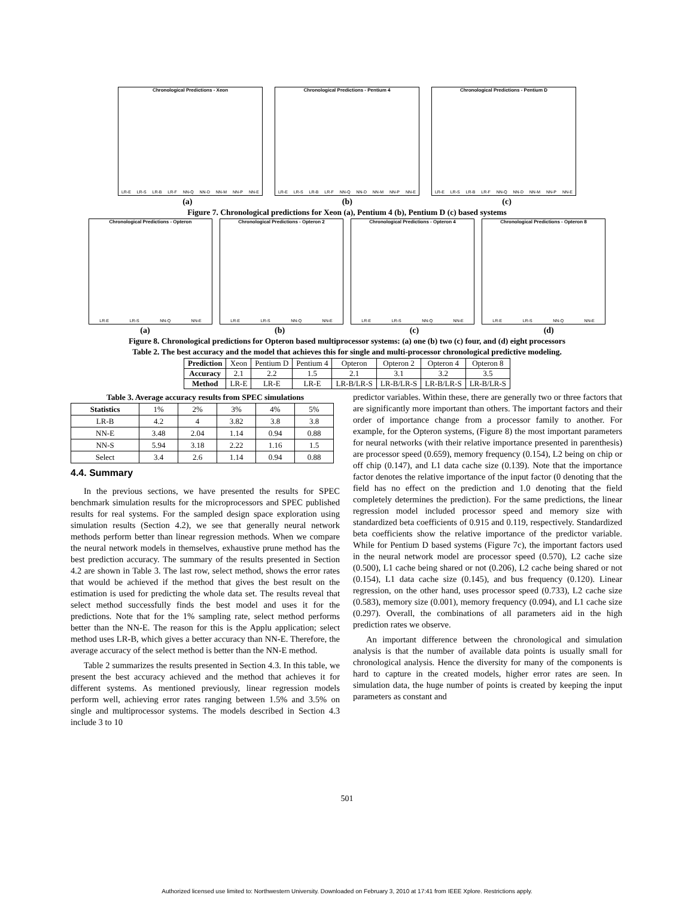Chronological Predictions - Xeon
LR-E LR-S LR-B LR-F NN-Q NN-D NN-M NN-P NN-E
Chronological Predictions - Pentium 4
LR-E LR-S LR-B LR-F NN-Q NN-D NN-M NN-P NN-E
Chronological Predictions - Pentium D
LR-E LR-S LR-B LR-F NN-Q NN-D NN-M NN-P NN-E
(a) (b) (c)
Figure 7. Chronological predictions for Xeon (a), Pentium 4 (b), Pentium D (c) based systems
Chronological Predictions - Opteron
LR-E LR-S NN-Q NN-E
Chronological Predictions - Opteron 2
LR-E LR-S NN-Q NN-E
Chronological Predictions - Opteron 4
LR-E LR-S NN-Q NN-E
Chronological Predictions - Opteron 8
LR-E LR-S NN-Q NN-E
(a) (b) (c) (d)
Figure 8. Chronological predictions for Opteron based multiprocessor systems: (a) one (b) two (c) four, and (d) eight processors
Table 2. The best accuracy and the model that achieves this for single and multi-processor chronological predictive modeling.
| Prediction | Xeon | Pentium D | Pentium 4 | Opteron | Opteron 2 | Opteron 4 | Opteron 8 |
| Accuracy | 2.1 | 2.2 | 1.5 | 2.1 | 3.1 | 3.2 | 3.5 |
| Method | LR-E | LR-E | LR-E | LR-B/LR-S | LR-B/LR-S | LR-B/LR-S | LR-B/LR-S |
Table 3. Average accuracy results from SPEC simulations
| Statistics | 1% | 2% | 3% | 4% | 5% |
| LR-B | 4.2 | 4 | 3.82 | 3.8 | 3.8 |
| NN-E | 3.48 | 2.04 | 1.14 | 0.94 | 0.88 |
| NN-S | 5.94 | 3.18 | 2.22 | 1.16 | 1.5 |
| Select | 3.4 | 2.6 | 1.14 | 0.94 | 0.88 |
4.4. Summary
In the previous sections, we have presented the results for SPEC benchmark simulation results for the microprocessors and SPEC published results for real systems. For the sampled design space exploration using simulation results (Section 4.2), we see that generally neural network methods perform better than linear regression methods. When we compare the neural network models in themselves, exhaustive prune method has the best prediction accuracy. The summary of the results presented in Section 4.2 are shown in Table 3. The last row, select method, shows the error rates that would be achieved if the method that gives the best result on the estimation is used for predicting the whole data set. The results reveal that select method successfully finds the best model and uses it for the predictions. Note that for the 1% sampling rate, select method performs better than the NN-E. The reason for this is the Applu application; select method uses LR-B, which gives a better accuracy than NN-E. Therefore, the average accuracy of the select method is better than the NN-E method.
Table 2 summarizes the results presented in Section 4.3. In this table, we present the best accuracy achieved and the method that achieves it for different systems. As mentioned previously, linear regression models perform well, achieving error rates ranging between 1.5% and 3.5% on single and multiprocessor systems. The models described in Section 4.3 include 3 to 10
predictor variables. Within these, there are generally two or three factors that are significantly more important than others. The important factors and their order of importance change from a processor family to another. For example, for the Opteron systems, (Figure 8) the most important parameters for neural networks (with their relative importance presented in parenthesis) are processor speed (0.659), memory frequency (0.154), L2 being on chip or off chip (0.147), and L1 data cache size (0.139). Note that the importance factor denotes the relative importance of the input factor (0 denoting that the field has no effect on the prediction and 1.0 denoting that the field completely determines the prediction). For the same predictions, the linear regression model included processor speed and memory size with standardized beta coefficients of 0.915 and 0.119, respectively. Standardized beta coefficients show the relative importance of the predictor variable. While for Pentium D based systems (Figure 7c), the important factors used in the neural network model are processor speed (0.570), L2 cache size (0.500), L1 cache being shared or not (0.206), L2 cache being shared or not (0.154), L1 data cache size (0.145), and bus frequency (0.120). Linear regression, on the other hand, uses processor speed (0.733), L2 cache size (0.583), memory size (0.001), memory frequency (0.094), and L1 cache size (0.297). Overall, the combinations of all parameters aid in the high prediction rates we observe.
An important difference between the chronological and simulation analysis is that the number of available data points is usually small for chronological analysis. Hence the diversity for many of the components is hard to capture in the created models, higher error rates are seen. In simulation data, the huge number of points is created by keeping the input parameters as constant and
501
Authorized licensed use limited to: Northwestern University. Downloaded on February 3, 2010 at 17:41 from IEEE Xplore. Restrictions apply.